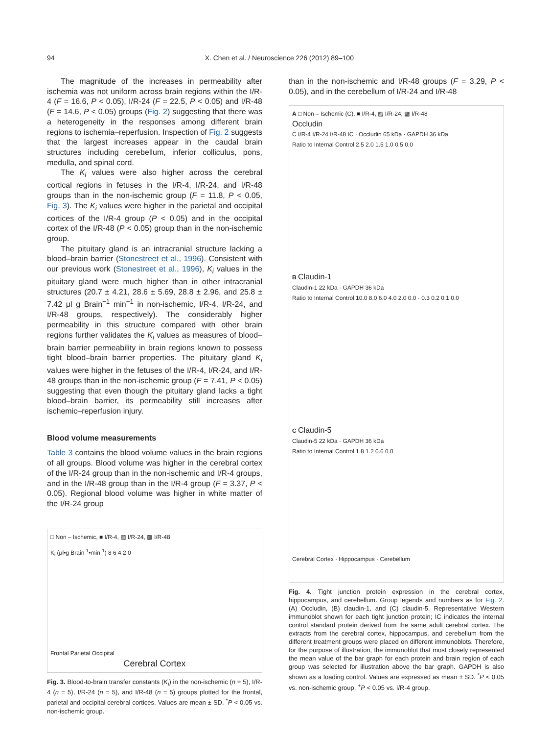94 X. Chen et al. / Neuroscience 226 (2012) 89–100
The magnitude of the increases in permeability after ischemia was not uniform across brain regions within the I/R-4 (F = 16.6, P < 0.05), I/R-24 (F = 22.5, P < 0.05) and I/R-48 (F = 14.6, P < 0.05) groups (Fig. 2) suggesting that there was a heterogeneity in the responses among different brain regions to ischemia–reperfusion. Inspection of Fig. 2 suggests that the largest increases appear in the caudal brain structures including cerebellum, inferior colliculus, pons, medulla, and spinal cord.
The K<sub>i</sub> values were also higher across the cerebral cortical regions in fetuses in the I/R-4, I/R-24, and I/R-48 groups than in the non-ischemic group (F = 11.8, P < 0.05, Fig. 3). The K<sub>i</sub> values were higher in the parietal and occipital cortices of the I/R-4 group (P < 0.05) and in the occipital cortex of the I/R-48 (P < 0.05) group than in the non-ischemic group.
The pituitary gland is an intracranial structure lacking a blood–brain barrier (Stonestreet et al., 1996). Consistent with our previous work (Stonestreet et al., 1996), K<sub>i</sub> values in the pituitary gland were much higher than in other intracranial structures (20.7 ± 4.21, 28.6 ± 5.69, 28.8 ± 2.96, and 25.8 ± 7.42 μl g Brain<sup>−1</sup> min<sup>−1</sup> in non-ischemic, I/R-4, I/R-24, and I/R-48 groups, respectively). The considerably higher permeability in this structure compared with other brain regions further validates the K<sub>i</sub> values as measures of blood–brain barrier permeability in brain regions known to possess tight blood–brain barrier properties. The pituitary gland K<sub>i</sub> values were higher in the fetuses of the I/R-4, I/R-24, and I/R-48 groups than in the non-ischemic group (F = 7.41, P < 0.05) suggesting that even though the pituitary gland lacks a tight blood–brain barrier, its permeability still increases after ischemic–reperfusion injury.
Blood volume measurements
Table 3 contains the blood volume values in the brain regions of all groups. Blood volume was higher in the cerebral cortex of the I/R-24 group than in the non-ischemic and I/R-4 groups, and in the I/R-48 group than in the I/R-4 group (F = 3.37, P < 0.05). Regional blood volume was higher in white matter of the I/R-24 group
□ Non – Ischemic, ■ I/R-4, ▨ I/R-24, ▩ I/R-48
K<sub>i</sub> (μl•g Brain<sup>-1</sup>•min<sup>-1</sup>) 8 6 4 2 0
Frontal Parietal Occipital
Cerebral Cortex
Fig. 3. Blood-to-brain transfer constants (K<sub>i</sub>) in the non-ischemic (n = 5), I/R-4 (n = 5), I/R-24 (n = 5), and I/R-48 (n = 5) groups plotted for the frontal, parietal and occipital cerebral cortices. Values are mean ± SD. <sup>*</sup>P < 0.05 vs. non-ischemic group.
than in the non-ischemic and I/R-48 groups (F = 3.29, P < 0.05), and in the cerebellum of I/R-24 and I/R-48
A □ Non – Ischemic (C), ■ I/R-4, ▨ I/R-24, ▩ I/R-48
Occludin
C I/R-4 I/R-24 I/R-48 IC · Occludin 65 kDa · GAPDH 36 kDa
Ratio to Internal Control 2.5 2.0 1.5 1.0 0.5 0.0
B Claudin-1
Claudin-1 22 kDa · GAPDH 36 kDa
Ratio to Internal Control 10.0 8.0 6.0 4.0 2.0 0.0 · 0.3 0.2 0.1 0.0
C Claudin-5
Claudin-5 22 kDa · GAPDH 36 kDa
Ratio to Internal Control 1.8 1.2 0.6 0.0
Cerebral Cortex · Hippocampus · Cerebellum
Fig. 4. Tight junction protein expression in the cerebral cortex, hippocampus, and cerebellum. Group legends and numbers as for Fig. 2. (A) Occludin, (B) claudin-1, and (C) claudin-5. Representative Western immunoblot shown for each tight junction protein; IC indicates the internal control standard protein derived from the same adult cerebral cortex. The extracts from the cerebral cortex, hippocampus, and cerebellum from the different treatment groups were placed on different immunoblots. Therefore, for the purpose of illustration, the immunoblot that most closely represented the mean value of the bar graph for each protein and brain region of each group was selected for illustration above the bar graph. GAPDH is also shown as a loading control. Values are expressed as mean ± SD. <sup>*</sup>P < 0.05 vs. non-ischemic group, <sup>+</sup>P < 0.05 vs. I/R-4 group.